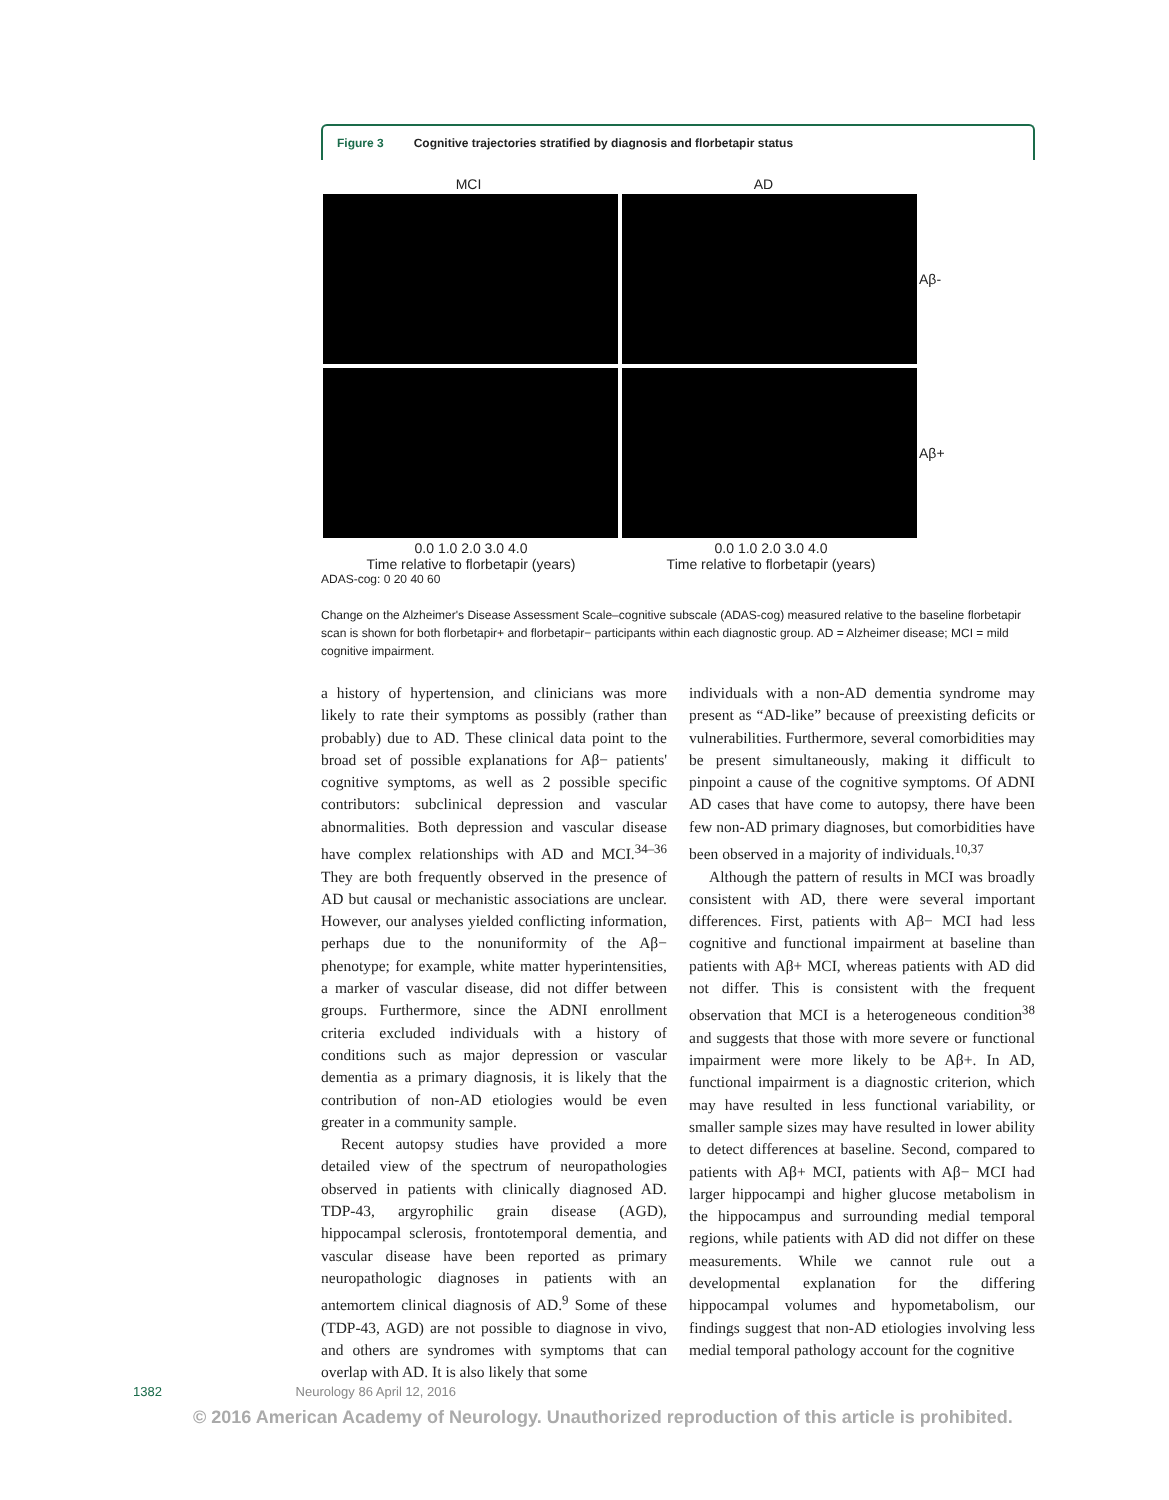Figure 3 Cognitive trajectories stratified by diagnosis and florbetapir status
MCI
AD
Aβ-
Aβ+
0.0 1.0 2.0 3.0 4.0
Time relative to florbetapir (years)
0.0 1.0 2.0 3.0 4.0
Time relative to florbetapir (years)
ADAS-cog: 0 20 40 60
Change on the Alzheimer's Disease Assessment Scale–cognitive subscale (ADAS-cog) measured relative to the baseline florbetapir scan is shown for both florbetapir+ and florbetapir− participants within each diagnostic group. AD = Alzheimer disease; MCI = mild cognitive impairment.
a history of hypertension, and clinicians was more likely to rate their symptoms as possibly (rather than probably) due to AD. These clinical data point to the broad set of possible explanations for Aβ− patients' cognitive symptoms, as well as 2 possible specific contributors: subclinical depression and vascular abnormalities. Both depression and vascular disease have complex relationships with AD and MCI.<sup>34–36</sup> They are both frequently observed in the presence of AD but causal or mechanistic associations are unclear. However, our analyses yielded conflicting information, perhaps due to the nonuniformity of the Aβ− phenotype; for example, white matter hyperintensities, a marker of vascular disease, did not differ between groups. Furthermore, since the ADNI enrollment criteria excluded individuals with a history of conditions such as major depression or vascular dementia as a primary diagnosis, it is likely that the contribution of non-AD etiologies would be even greater in a community sample.
Recent autopsy studies have provided a more detailed view of the spectrum of neuropathologies observed in patients with clinically diagnosed AD. TDP-43, argyrophilic grain disease (AGD), hippocampal sclerosis, frontotemporal dementia, and vascular disease have been reported as primary neuropathologic diagnoses in patients with an antemortem clinical diagnosis of AD.<sup>9</sup> Some of these (TDP-43, AGD) are not possible to diagnose in vivo, and others are syndromes with symptoms that can overlap with AD. It is also likely that some
individuals with a non-AD dementia syndrome may present as “AD-like” because of preexisting deficits or vulnerabilities. Furthermore, several comorbidities may be present simultaneously, making it difficult to pinpoint a cause of the cognitive symptoms. Of ADNI AD cases that have come to autopsy, there have been few non-AD primary diagnoses, but comorbidities have been observed in a majority of individuals.<sup>10,37</sup>
Although the pattern of results in MCI was broadly consistent with AD, there were several important differences. First, patients with Aβ− MCI had less cognitive and functional impairment at baseline than patients with Aβ+ MCI, whereas patients with AD did not differ. This is consistent with the frequent observation that MCI is a heterogeneous condition<sup>38</sup> and suggests that those with more severe or functional impairment were more likely to be Aβ+. In AD, functional impairment is a diagnostic criterion, which may have resulted in less functional variability, or smaller sample sizes may have resulted in lower ability to detect differences at baseline. Second, compared to patients with Aβ+ MCI, patients with Aβ− MCI had larger hippocampi and higher glucose metabolism in the hippocampus and surrounding medial temporal regions, while patients with AD did not differ on these measurements. While we cannot rule out a developmental explanation for the differing hippocampal volumes and hypometabolism, our findings suggest that non-AD etiologies involving less medial temporal pathology account for the cognitive
1382 Neurology 86 April 12, 2016
© 2016 American Academy of Neurology. Unauthorized reproduction of this article is prohibited.